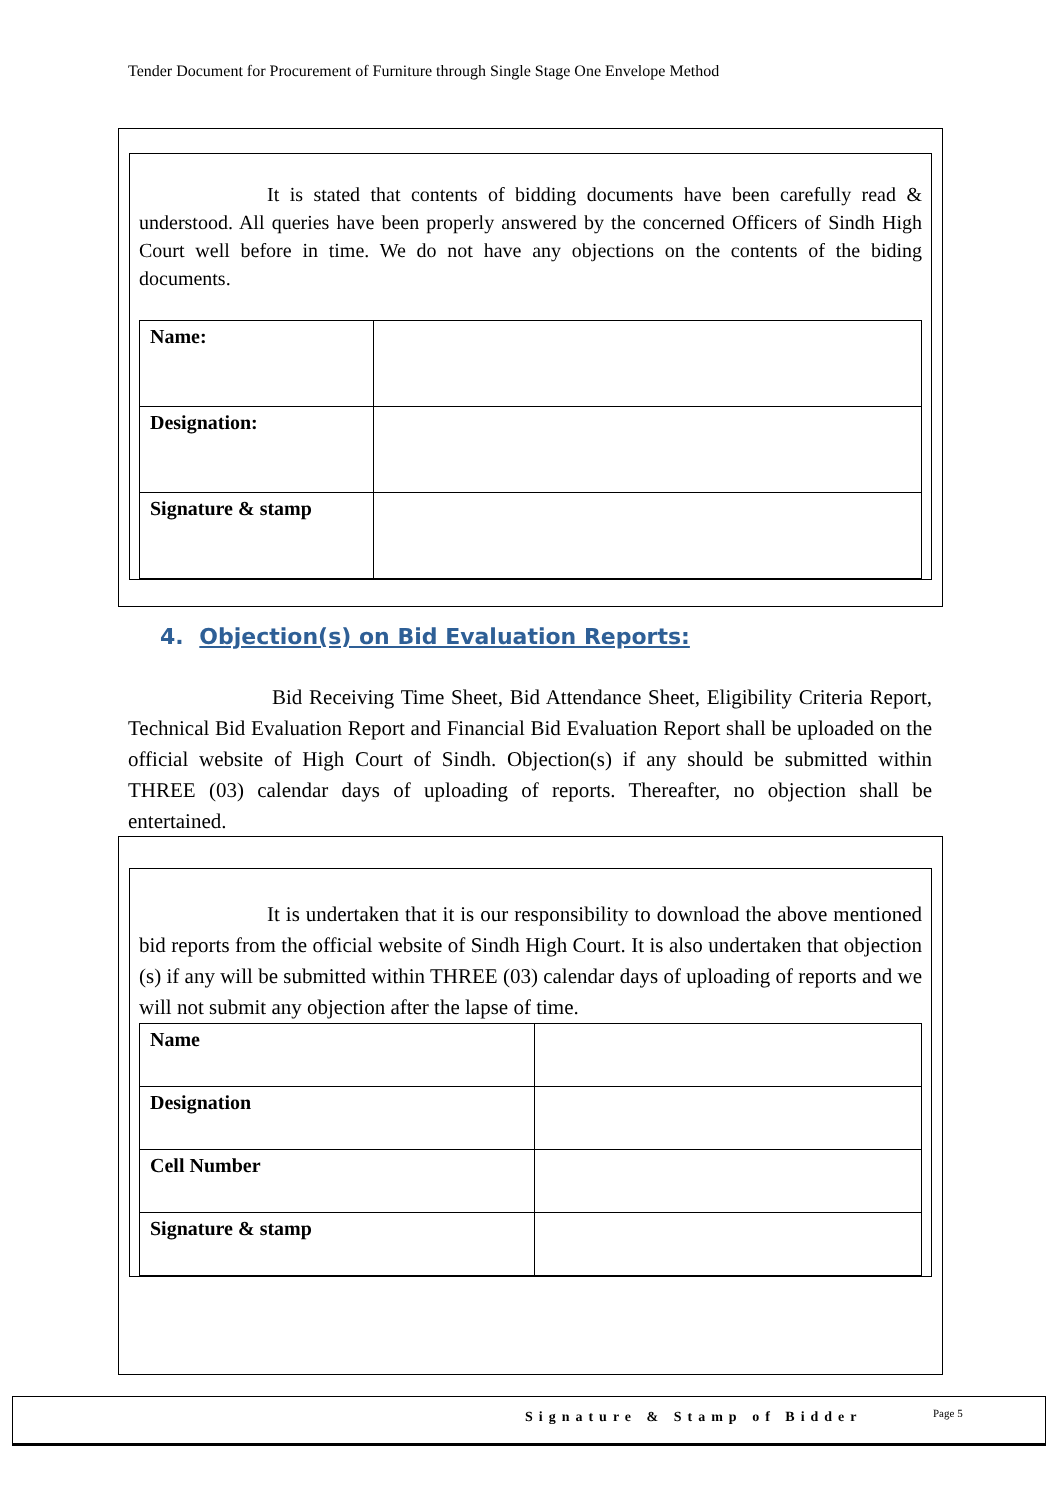Tender Document for Procurement of Furniture through Single Stage One Envelope Method
It is stated that contents of bidding documents have been carefully read & understood. All queries have been properly answered by the concerned Officers of Sindh High Court well before in time. We do not have any objections on the contents of the biding documents.
| Name: | |
| Designation: | |
| Signature & stamp | |
4. Objection(s) on Bid Evaluation Reports:
Bid Receiving Time Sheet, Bid Attendance Sheet, Eligibility Criteria Report, Technical Bid Evaluation Report and Financial Bid Evaluation Report shall be uploaded on the official website of High Court of Sindh. Objection(s) if any should be submitted within THREE (03) calendar days of uploading of reports. Thereafter, no objection shall be entertained.
It is undertaken that it is our responsibility to download the above mentioned bid reports from the official website of Sindh High Court. It is also undertaken that objection (s) if any will be submitted within THREE (03) calendar days of uploading of reports and we will not submit any objection after the lapse of time.
| Name | |
| Designation | |
| Cell Number | |
| Signature & stamp | |
Signature & Stamp of Bidder Page 5